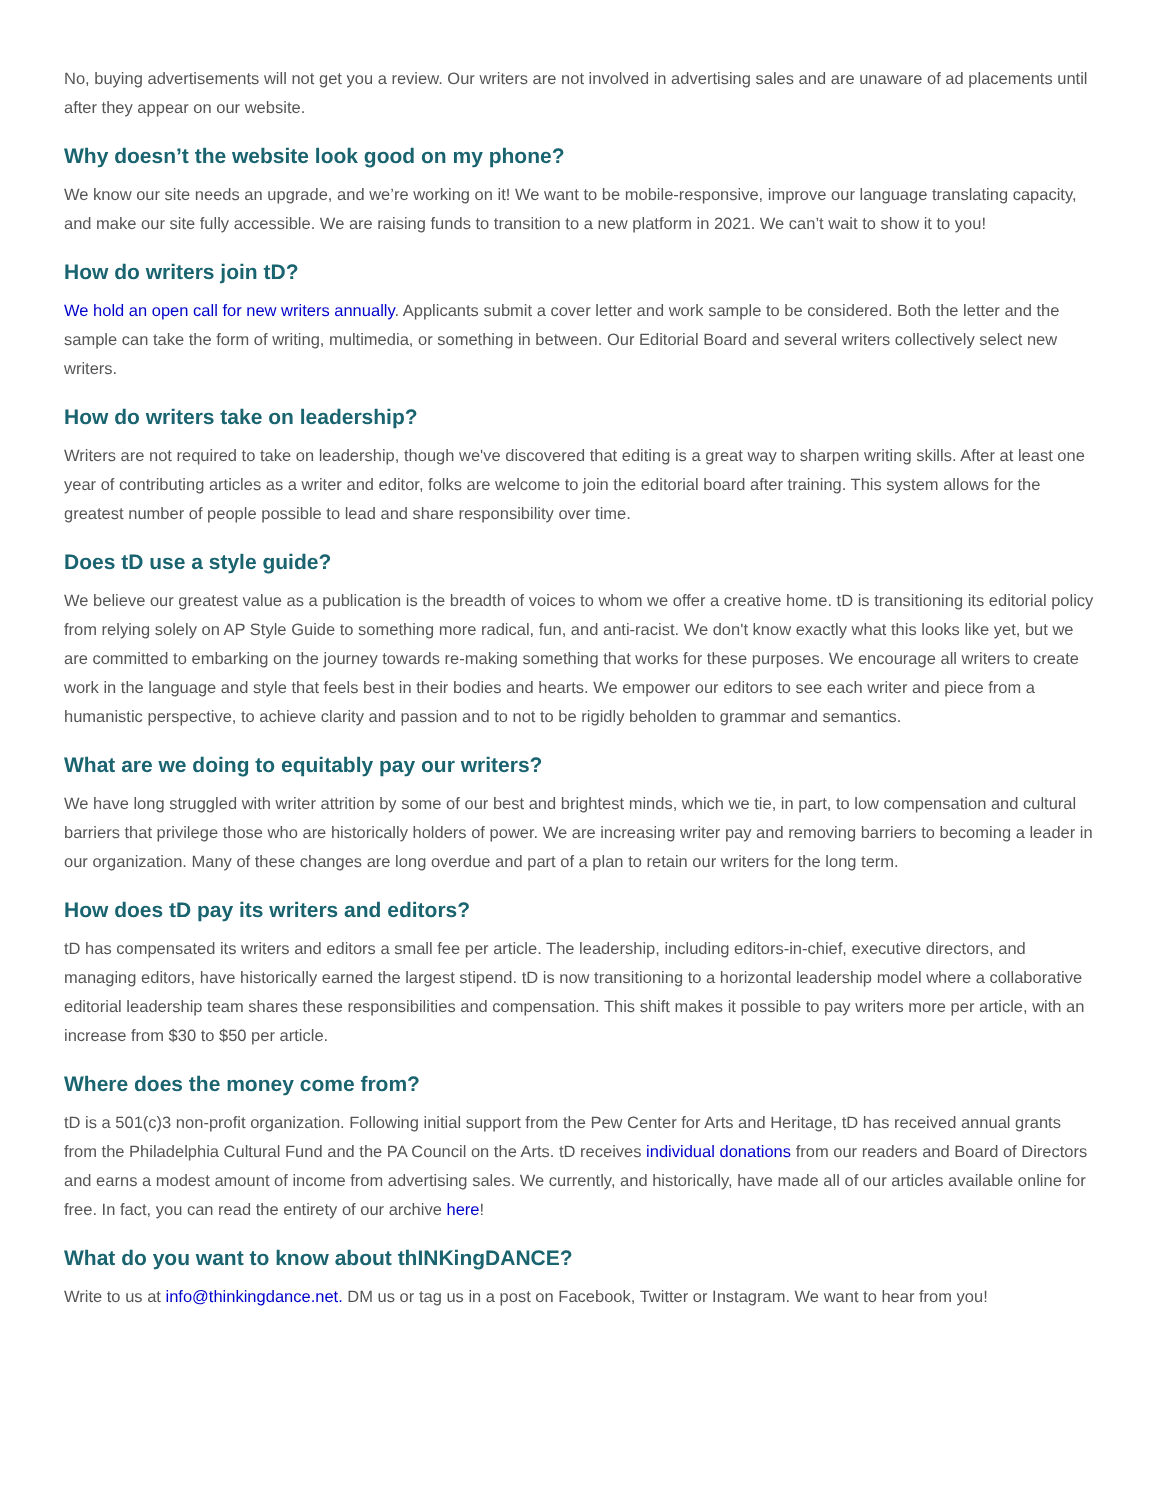No, buying advertisements will not get you a review. Our writers are not involved in advertising sales and are unaware of ad placements until after they appear on our website.
Why doesn’t the website look good on my phone?
We know our site needs an upgrade, and we’re working on it! We want to be mobile-responsive, improve our language translating capacity, and make our site fully accessible. We are raising funds to transition to a new platform in 2021. We can’t wait to show it to you!
How do writers join tD?
We hold an open call for new writers annually. Applicants submit a cover letter and work sample to be considered. Both the letter and the sample can take the form of writing, multimedia, or something in between. Our Editorial Board and several writers collectively select new writers.
How do writers take on leadership?
Writers are not required to take on leadership, though we've discovered that editing is a great way to sharpen writing skills. After at least one year of contributing articles as a writer and editor, folks are welcome to join the editorial board after training. This system allows for the greatest number of people possible to lead and share responsibility over time.
Does tD use a style guide?
We believe our greatest value as a publication is the breadth of voices to whom we offer a creative home. tD is transitioning its editorial policy from relying solely on AP Style Guide to something more radical, fun, and anti-racist. We don't know exactly what this looks like yet, but we are committed to embarking on the journey towards re-making something that works for these purposes. We encourage all writers to create work in the language and style that feels best in their bodies and hearts. We empower our editors to see each writer and piece from a humanistic perspective, to achieve clarity and passion and to not to be rigidly beholden to grammar and semantics.
What are we doing to equitably pay our writers?
We have long struggled with writer attrition by some of our best and brightest minds, which we tie, in part, to low compensation and cultural barriers that privilege those who are historically holders of power. We are increasing writer pay and removing barriers to becoming a leader in our organization. Many of these changes are long overdue and part of a plan to retain our writers for the long term.
How does tD pay its writers and editors?
tD has compensated its writers and editors a small fee per article. The leadership, including editors-in-chief, executive directors, and managing editors, have historically earned the largest stipend. tD is now transitioning to a horizontal leadership model where a collaborative editorial leadership team shares these responsibilities and compensation. This shift makes it possible to pay writers more per article, with an increase from $30 to $50 per article.
Where does the money come from?
tD is a 501(c)3 non-profit organization. Following initial support from the Pew Center for Arts and Heritage, tD has received annual grants from the Philadelphia Cultural Fund and the PA Council on the Arts. tD receives individual donations from our readers and Board of Directors and earns a modest amount of income from advertising sales. We currently, and historically, have made all of our articles available online for free. In fact, you can read the entirety of our archive here!
What do you want to know about thINKingDANCE?
Write to us at info@thinkingdance.net. DM us or tag us in a post on Facebook, Twitter or Instagram. We want to hear from you!